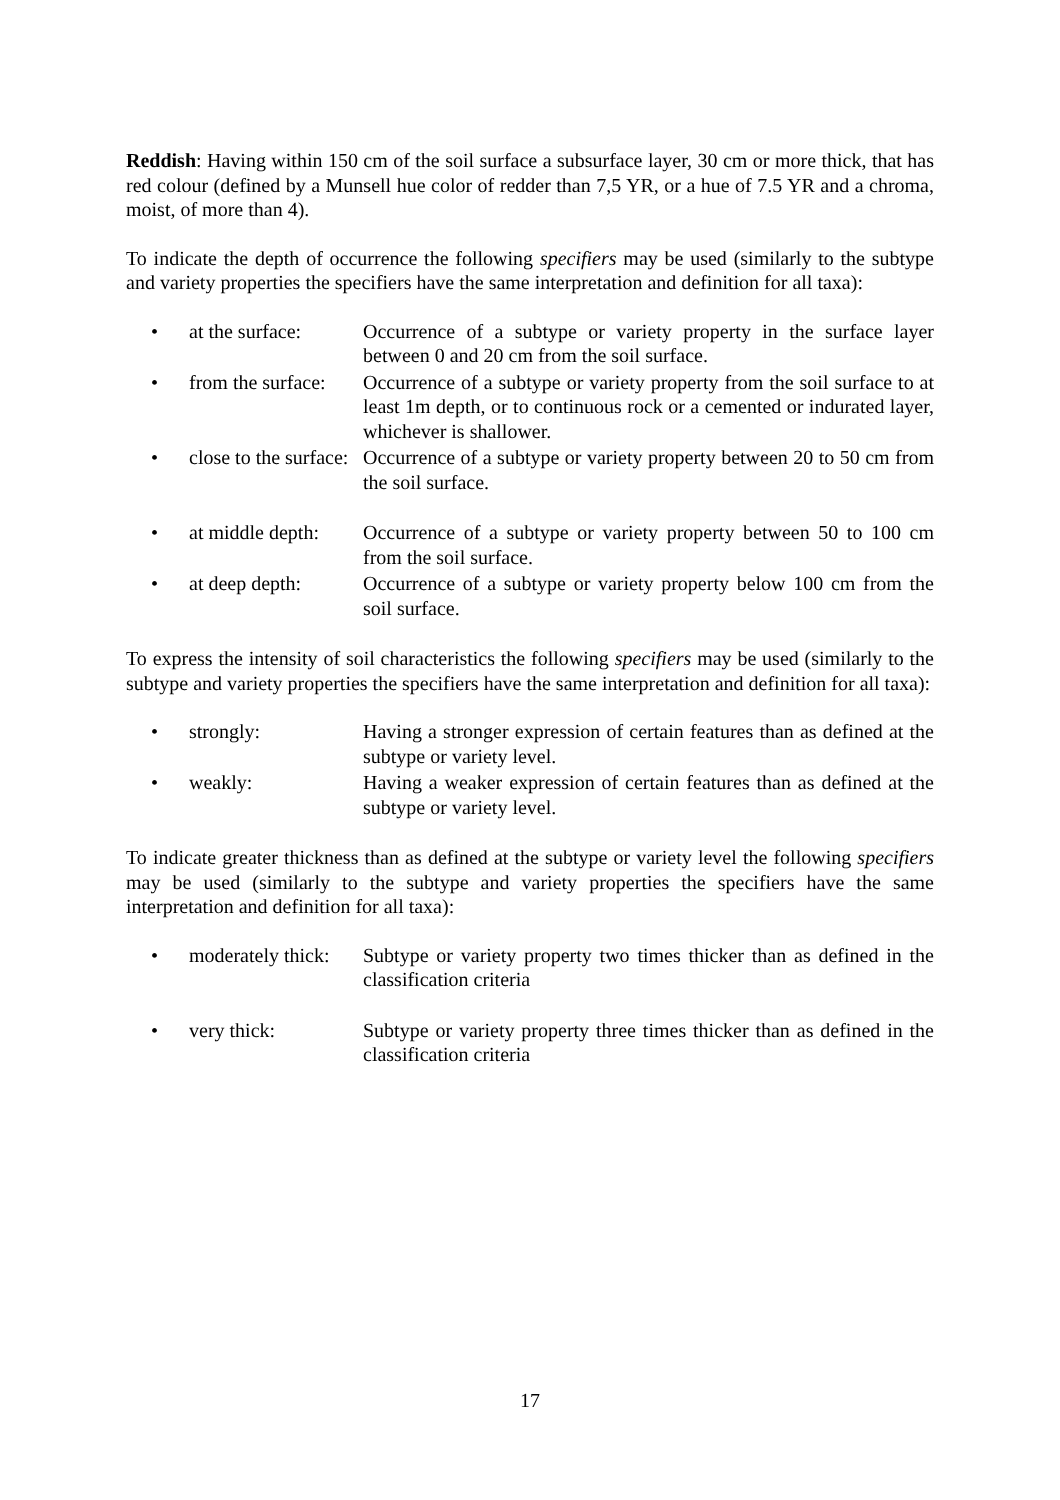Reddish: Having within 150 cm of the soil surface a subsurface layer, 30 cm or more thick, that has red colour (defined by a Munsell hue color of redder than 7,5 YR, or a hue of 7.5 YR and a chroma, moist, of more than 4).
To indicate the depth of occurrence the following specifiers may be used (similarly to the subtype and variety properties the specifiers have the same interpretation and definition for all taxa):
| • | at the surface: | Occurrence of a subtype or variety property in the surface layer between 0 and 20 cm from the soil surface. |
| • | from the surface: | Occurrence of a subtype or variety property from the soil surface to at least 1m depth, or to continuous rock or a cemented or indurated layer, whichever is shallower. |
| • | close to the surface: | Occurrence of a subtype or variety property between 20 to 50 cm from the soil surface. |
| • | at middle depth: | Occurrence of a subtype or variety property between 50 to 100 cm from the soil surface. |
| • | at deep depth: | Occurrence of a subtype or variety property below 100 cm from the soil surface. |
To express the intensity of soil characteristics the following specifiers may be used (similarly to the subtype and variety properties the specifiers have the same interpretation and definition for all taxa):
| • | strongly: | Having a stronger expression of certain features than as defined at the subtype or variety level. |
| • | weakly: | Having a weaker expression of certain features than as defined at the subtype or variety level. |
To indicate greater thickness than as defined at the subtype or variety level the following specifiers may be used (similarly to the subtype and variety properties the specifiers have the same interpretation and definition for all taxa):
| • | moderately thick: | Subtype or variety property two times thicker than as defined in the classification criteria |
| • | very thick: | Subtype or variety property three times thicker than as defined in the classification criteria |
17